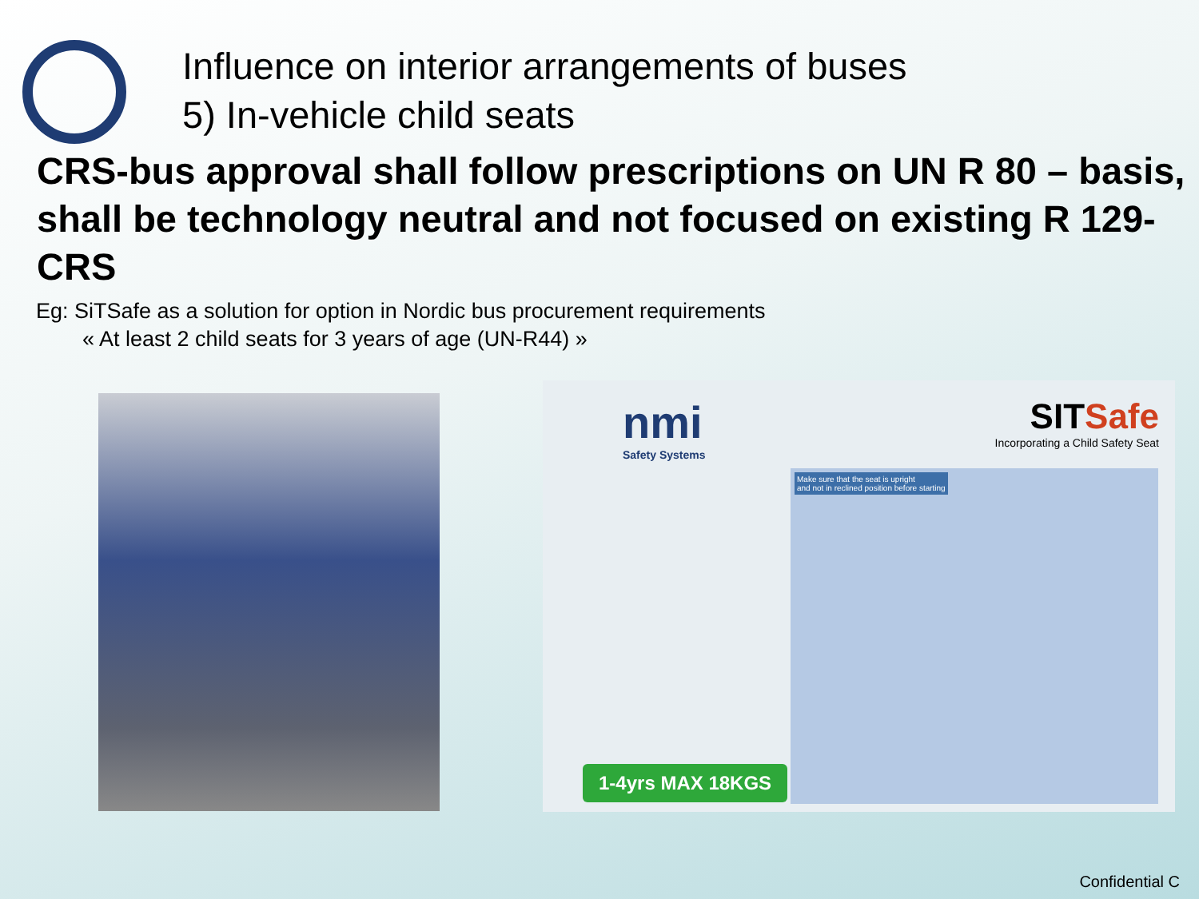Influence on interior arrangements of buses
5) In-vehicle child seats
CRS-bus approval shall follow prescriptions on UN R 80 – basis, shall be technology neutral and not focused on existing R 129-CRS
Eg: SiTSafe as a solution for option in Nordic bus procurement requirements
« At least 2 child seats for 3 years of age (UN-R44) »
nmi
Safety Systems
SITSafe
Incorporating a Child Safety Seat
Make sure that the seat is upright
and not in reclined position before starting
1-4yrs MAX 18KGS
Confidential C